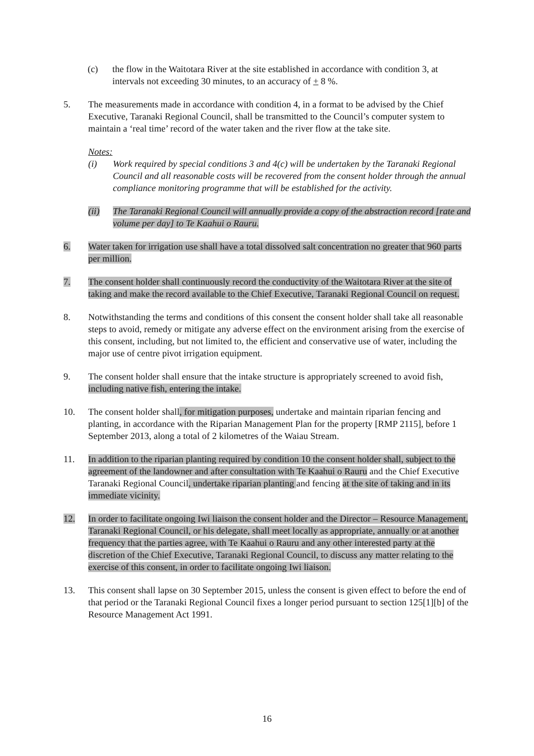(c) the flow in the Waitotara River at the site established in accordance with condition 3, at intervals not exceeding 30 minutes, to an accuracy of + 8 %.
5. The measurements made in accordance with condition 4, in a format to be advised by the Chief Executive, Taranaki Regional Council, shall be transmitted to the Council’s computer system to maintain a ‘real time’ record of the water taken and the river flow at the take site.
Notes:
(i) Work required by special conditions 3 and 4(c) will be undertaken by the Taranaki Regional Council and all reasonable costs will be recovered from the consent holder through the annual compliance monitoring programme that will be established for the activity.
(ii) The Taranaki Regional Council will annually provide a copy of the abstraction record [rate and volume per day] to Te Kaahui o Rauru.
6. Water taken for irrigation use shall have a total dissolved salt concentration no greater that 960 parts per million.
7. The consent holder shall continuously record the conductivity of the Waitotara River at the site of taking and make the record available to the Chief Executive, Taranaki Regional Council on request.
8. Notwithstanding the terms and conditions of this consent the consent holder shall take all reasonable steps to avoid, remedy or mitigate any adverse effect on the environment arising from the exercise of this consent, including, but not limited to, the efficient and conservative use of water, including the major use of centre pivot irrigation equipment.
9. The consent holder shall ensure that the intake structure is appropriately screened to avoid fish, including native fish, entering the intake.
10. The consent holder shall, for mitigation purposes, undertake and maintain riparian fencing and planting, in accordance with the Riparian Management Plan for the property [RMP 2115], before 1 September 2013, along a total of 2 kilometres of the Waiau Stream.
11. In addition to the riparian planting required by condition 10 the consent holder shall, subject to the agreement of the landowner and after consultation with Te Kaahui o Rauru and the Chief Executive Taranaki Regional Council, undertake riparian planting and fencing at the site of taking and in its immediate vicinity.
12. In order to facilitate ongoing Iwi liaison the consent holder and the Director – Resource Management, Taranaki Regional Council, or his delegate, shall meet locally as appropriate, annually or at another frequency that the parties agree, with Te Kaahui o Rauru and any other interested party at the discretion of the Chief Executive, Taranaki Regional Council, to discuss any matter relating to the exercise of this consent, in order to facilitate ongoing Iwi liaison.
13. This consent shall lapse on 30 September 2015, unless the consent is given effect to before the end of that period or the Taranaki Regional Council fixes a longer period pursuant to section 125[1][b] of the Resource Management Act 1991.
16